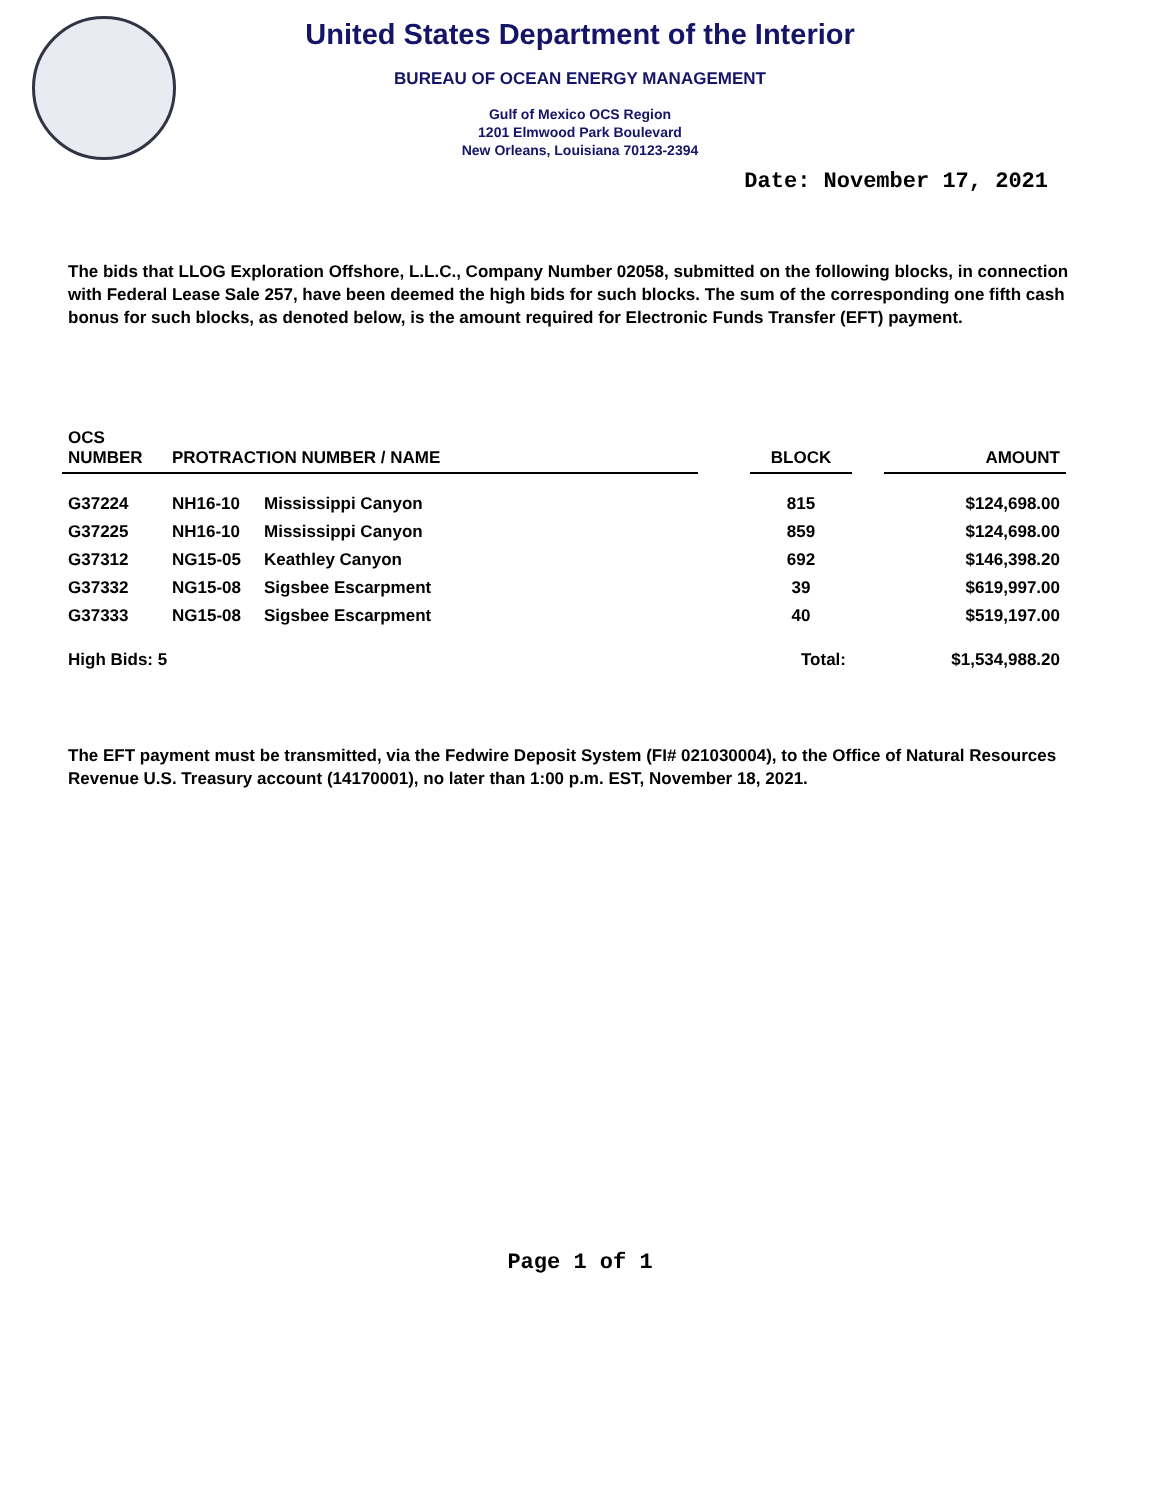United States Department of the Interior
BUREAU OF OCEAN ENERGY MANAGEMENT
Gulf of Mexico OCS Region
1201 Elmwood Park Boulevard
New Orleans, Louisiana 70123-2394
Date: November 17, 2021
The bids that LLOG Exploration Offshore, L.L.C., Company Number 02058, submitted on the following blocks, in connection with Federal Lease Sale 257, have been deemed the high bids for such blocks. The sum of the corresponding one fifth cash bonus for such blocks, as denoted below, is the amount required for Electronic Funds Transfer (EFT) payment.
| OCS NUMBER | PROTRACTION NUMBER / NAME | | | BLOCK | | AMOUNT |
| --- | --- | --- | --- | --- | --- | --- |
| G37224 | NH16-10 | Mississippi Canyon | | 815 | | $124,698.00 |
| G37225 | NH16-10 | Mississippi Canyon | | 859 | | $124,698.00 |
| G37312 | NG15-05 | Keathley Canyon | | 692 | | $146,398.20 |
| G37332 | NG15-08 | Sigsbee Escarpment | | 39 | | $619,997.00 |
| G37333 | NG15-08 | Sigsbee Escarpment | | 40 | | $519,197.00 |
| High Bids: 5 | | | | Total: | | $1,534,988.20 |
The EFT payment must be transmitted, via the Fedwire Deposit System (FI# 021030004), to the Office of Natural Resources Revenue U.S. Treasury account (14170001), no later than 1:00 p.m. EST, November 18, 2021.
Page 1 of 1